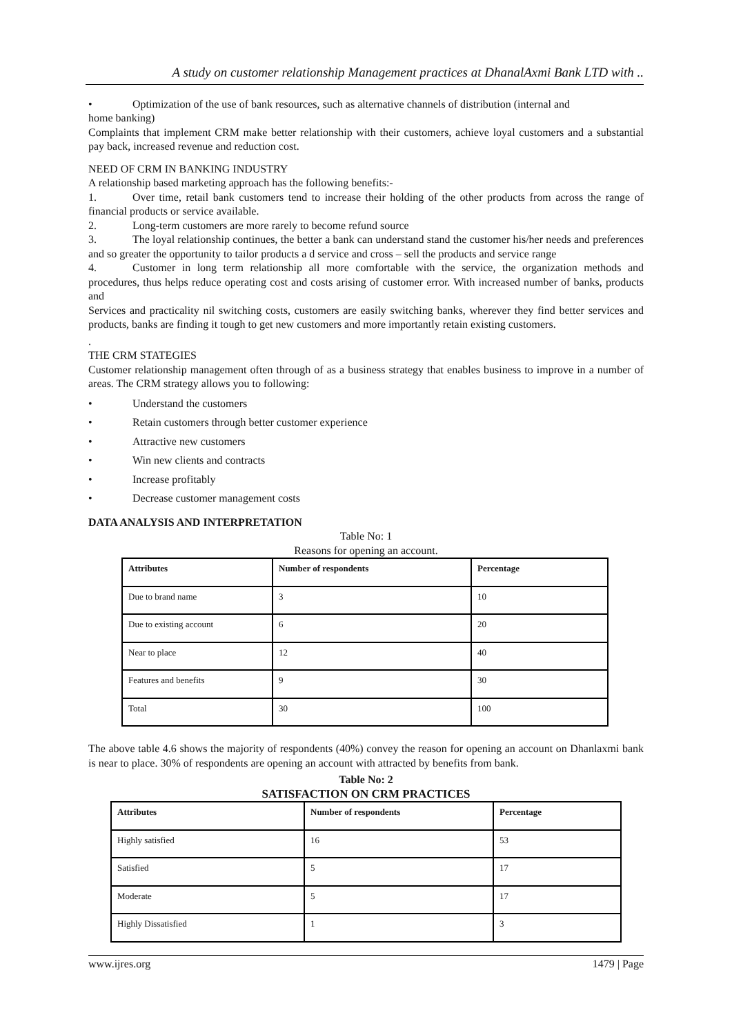A study on customer relationship Management practices at DhanalAxmi Bank LTD with ..
• Optimization of the use of bank resources, such as alternative channels of distribution (internal and
home banking)
Complaints that implement CRM make better relationship with their customers, achieve loyal customers and a substantial pay back, increased revenue and reduction cost.
NEED OF CRM IN BANKING INDUSTRY
A relationship based marketing approach has the following benefits:-
1. Over time, retail bank customers tend to increase their holding of the other products from across the range of financial products or service available.
2. Long-term customers are more rarely to become refund source
3. The loyal relationship continues, the better a bank can understand stand the customer his/her needs and preferences and so greater the opportunity to tailor products a d service and cross – sell the products and service range
4. Customer in long term relationship all more comfortable with the service, the organization methods and procedures, thus helps reduce operating cost and costs arising of customer error. With increased number of banks, products and
Services and practicality nil switching costs, customers are easily switching banks, wherever they find better services and products, banks are finding it tough to get new customers and more importantly retain existing customers.
.
THE CRM STATEGIES
Customer relationship management often through of as a business strategy that enables business to improve in a number of areas. The CRM strategy allows you to following:
• Understand the customers
• Retain customers through better customer experience
• Attractive new customers
• Win new clients and contracts
• Increase profitably
• Decrease customer management costs
DATA ANALYSIS AND INTERPRETATION
Table No: 1
Reasons for opening an account.
| Attributes | Number of respondents | Percentage |
| --- | --- | --- |
| Due to brand name | 3 | 10 |
| Due to existing account | 6 | 20 |
| Near to place | 12 | 40 |
| Features and benefits | 9 | 30 |
| Total | 30 | 100 |
The above table 4.6 shows the majority of respondents (40%) convey the reason for opening an account on Dhanlaxmi bank is near to place. 30% of respondents are opening an account with attracted by benefits from bank.
Table No: 2
SATISFACTION ON CRM PRACTICES
| Attributes | Number of respondents | Percentage |
| --- | --- | --- |
| Highly satisfied | 16 | 53 |
| Satisfied | 5 | 17 |
| Moderate | 5 | 17 |
| Highly Dissatisfied | 1 | 3 |
www.ijres.org 1479 | Page